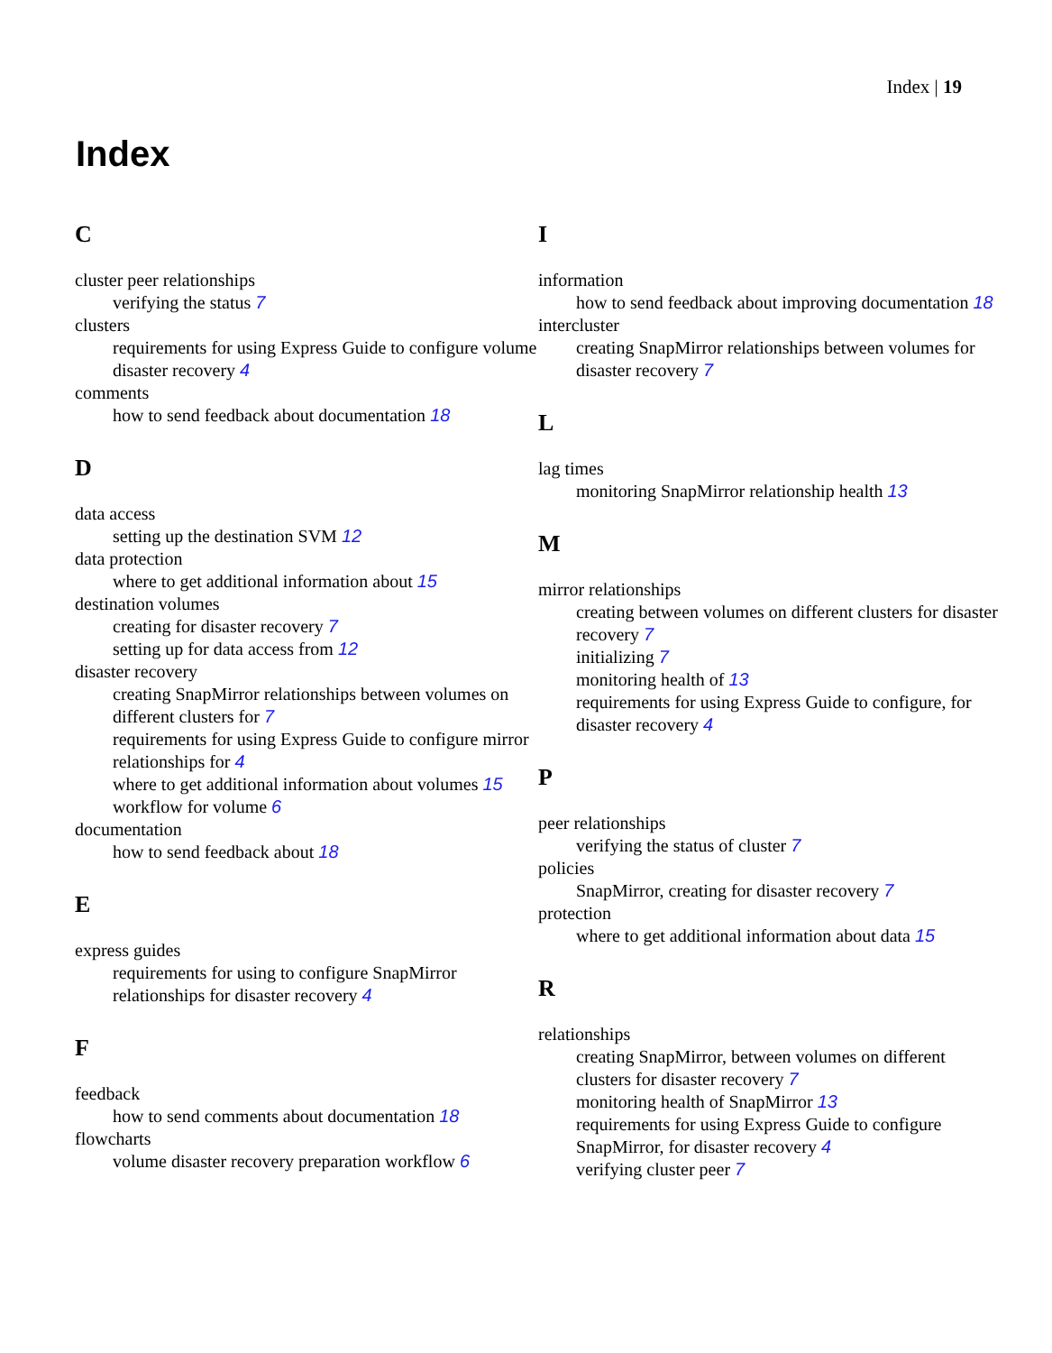Index | 19
Index
C
cluster peer relationships
verifying the status 7
clusters
requirements for using Express Guide to configure volume disaster recovery 4
comments
how to send feedback about documentation 18
D
data access
setting up the destination SVM 12
data protection
where to get additional information about 15
destination volumes
creating for disaster recovery 7
setting up for data access from 12
disaster recovery
creating SnapMirror relationships between volumes on different clusters for 7
requirements for using Express Guide to configure mirror relationships for 4
where to get additional information about volumes 15
workflow for volume 6
documentation
how to send feedback about 18
E
express guides
requirements for using to configure SnapMirror relationships for disaster recovery 4
F
feedback
how to send comments about documentation 18
flowcharts
volume disaster recovery preparation workflow 6
I
information
how to send feedback about improving documentation 18
intercluster
creating SnapMirror relationships between volumes for disaster recovery 7
L
lag times
monitoring SnapMirror relationship health 13
M
mirror relationships
creating between volumes on different clusters for disaster recovery 7
initializing 7
monitoring health of 13
requirements for using Express Guide to configure, for disaster recovery 4
P
peer relationships
verifying the status of cluster 7
policies
SnapMirror, creating for disaster recovery 7
protection
where to get additional information about data 15
R
relationships
creating SnapMirror, between volumes on different clusters for disaster recovery 7
monitoring health of SnapMirror 13
requirements for using Express Guide to configure SnapMirror, for disaster recovery 4
verifying cluster peer 7